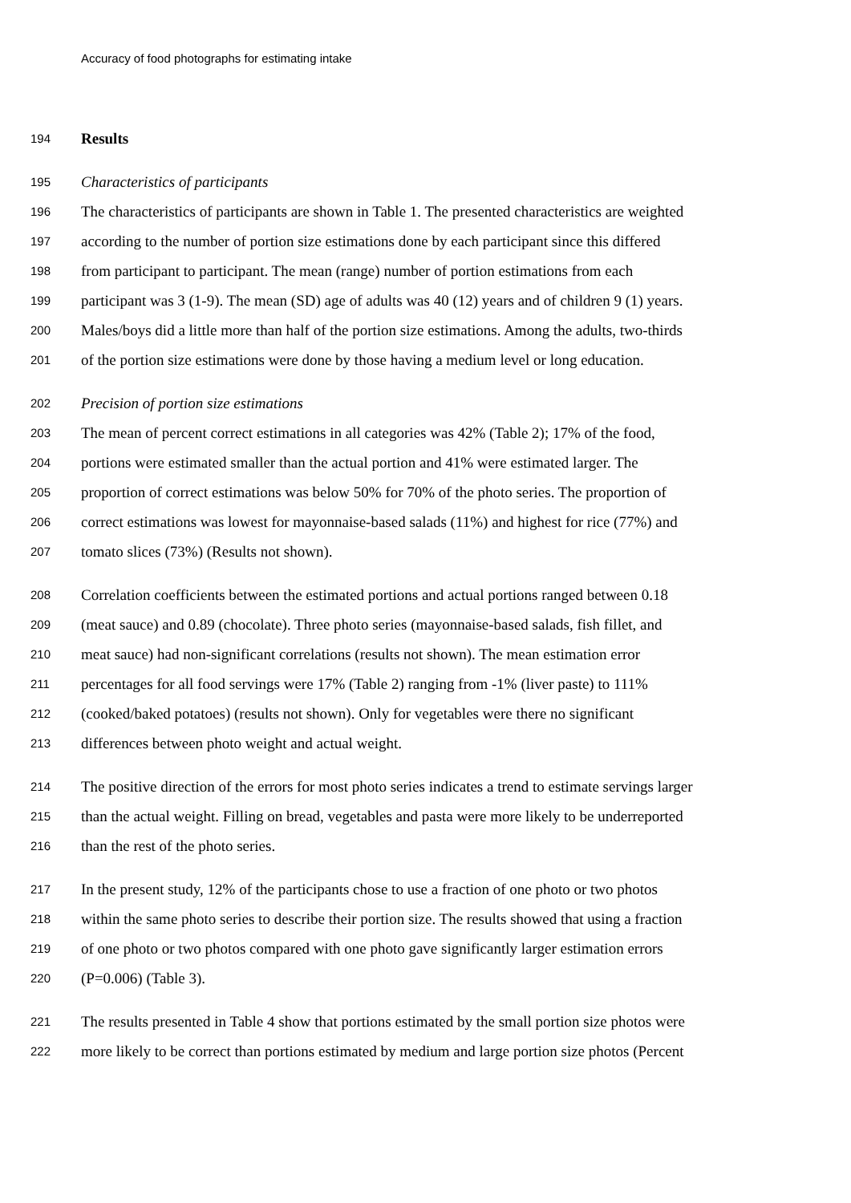Accuracy of food photographs for estimating intake
194 Results
195 Characteristics of participants
196 The characteristics of participants are shown in Table 1. The presented characteristics are weighted
197 according to the number of portion size estimations done by each participant since this differed
198 from participant to participant. The mean (range) number of portion estimations from each
199 participant was 3 (1-9). The mean (SD) age of adults was 40 (12) years and of children 9 (1) years.
200 Males/boys did a little more than half of the portion size estimations. Among the adults, two-thirds
201 of the portion size estimations were done by those having a medium level or long education.
202 Precision of portion size estimations
203 The mean of percent correct estimations in all categories was 42% (Table 2); 17% of the food,
204 portions were estimated smaller than the actual portion and 41% were estimated larger. The
205 proportion of correct estimations was below 50% for 70% of the photo series. The proportion of
206 correct estimations was lowest for mayonnaise-based salads (11%) and highest for rice (77%) and
207 tomato slices (73%) (Results not shown).
208 Correlation coefficients between the estimated portions and actual portions ranged between 0.18
209 (meat sauce) and 0.89 (chocolate). Three photo series (mayonnaise-based salads, fish fillet, and
210 meat sauce) had non-significant correlations (results not shown). The mean estimation error
211 percentages for all food servings were 17% (Table 2) ranging from -1% (liver paste) to 111%
212 (cooked/baked potatoes) (results not shown). Only for vegetables were there no significant
213 differences between photo weight and actual weight.
214 The positive direction of the errors for most photo series indicates a trend to estimate servings larger
215 than the actual weight. Filling on bread, vegetables and pasta were more likely to be underreported
216 than the rest of the photo series.
217 In the present study, 12% of the participants chose to use a fraction of one photo or two photos
218 within the same photo series to describe their portion size. The results showed that using a fraction
219 of one photo or two photos compared with one photo gave significantly larger estimation errors
220 (P=0.006) (Table 3).
221 The results presented in Table 4 show that portions estimated by the small portion size photos were
222 more likely to be correct than portions estimated by medium and large portion size photos (Percent